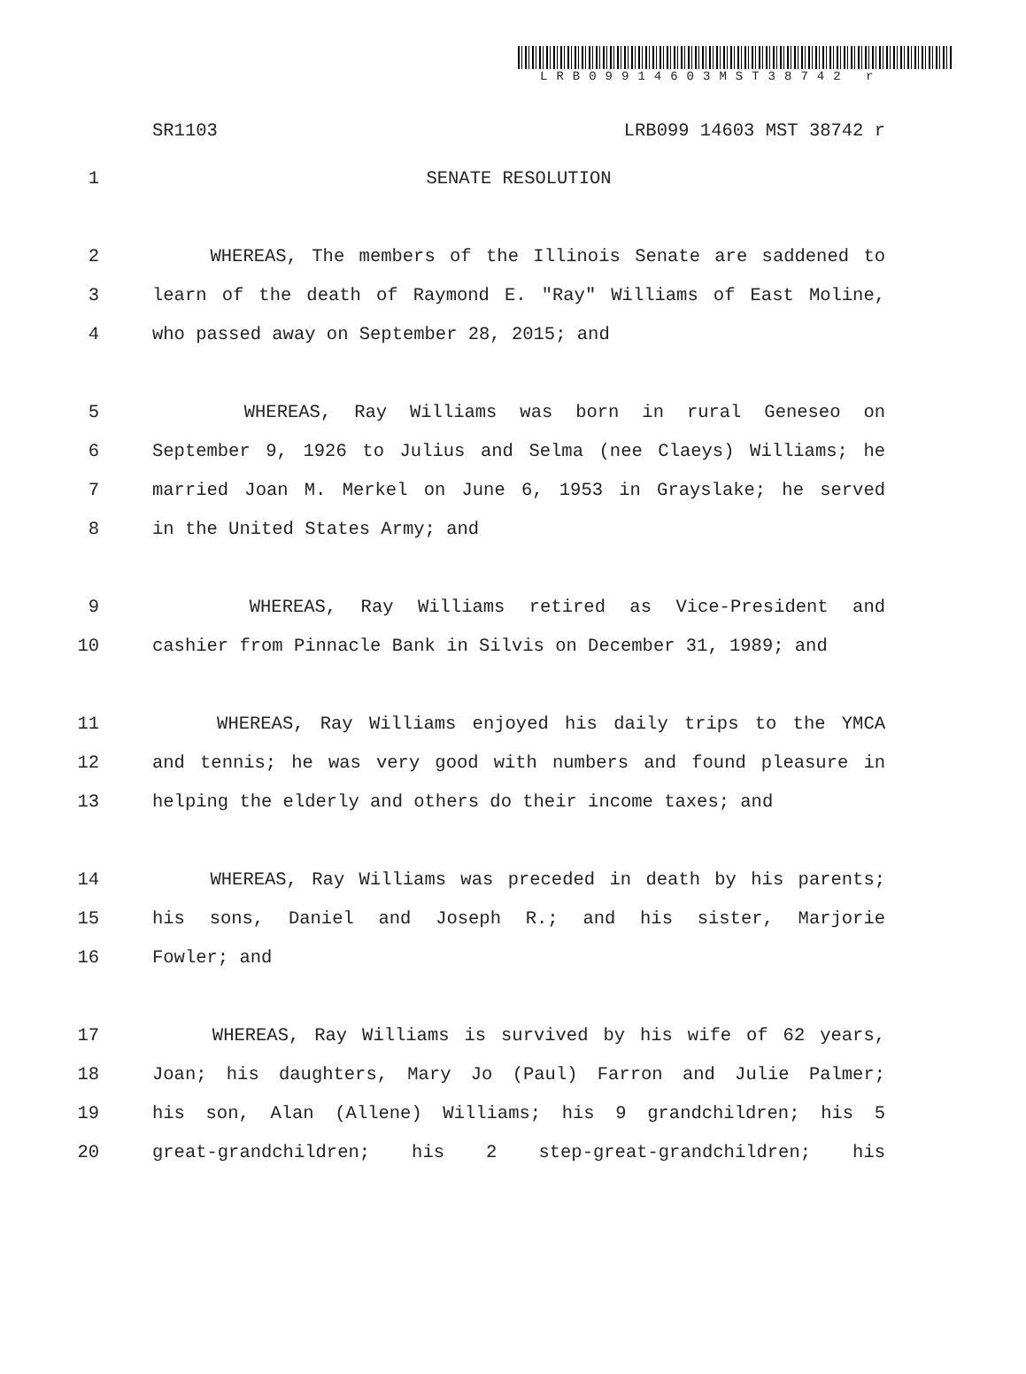LRB09914603MST38742 r
SR1103 LRB099 14603 MST 38742 r
1 SENATE RESOLUTION
2 WHEREAS, The members of the Illinois Senate are saddened to
3 learn of the death of Raymond E. "Ray" Williams of East Moline,
4 who passed away on September 28, 2015; and
5 WHEREAS, Ray Williams was born in rural Geneseo on
6 September 9, 1926 to Julius and Selma (nee Claeys) Williams; he
7 married Joan M. Merkel on June 6, 1953 in Grayslake; he served
8 in the United States Army; and
9 WHEREAS, Ray Williams retired as Vice-President and
10 cashier from Pinnacle Bank in Silvis on December 31, 1989; and
11 WHEREAS, Ray Williams enjoyed his daily trips to the YMCA
12 and tennis; he was very good with numbers and found pleasure in
13 helping the elderly and others do their income taxes; and
14 WHEREAS, Ray Williams was preceded in death by his parents;
15 his sons, Daniel and Joseph R.; and his sister, Marjorie
16 Fowler; and
17 WHEREAS, Ray Williams is survived by his wife of 62 years,
18 Joan; his daughters, Mary Jo (Paul) Farron and Julie Palmer;
19 his son, Alan (Allene) Williams; his 9 grandchildren; his 5
20 great-grandchildren; his 2 step-great-grandchildren; his